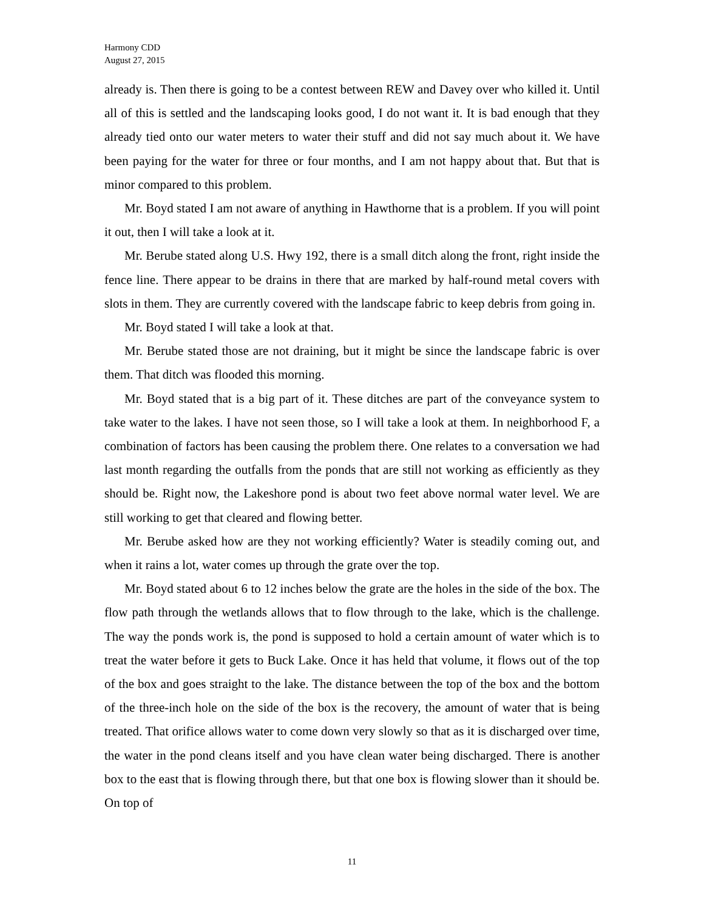Harmony CDD
August 27, 2015
already is. Then there is going to be a contest between REW and Davey over who killed it. Until all of this is settled and the landscaping looks good, I do not want it. It is bad enough that they already tied onto our water meters to water their stuff and did not say much about it. We have been paying for the water for three or four months, and I am not happy about that. But that is minor compared to this problem.
Mr. Boyd stated I am not aware of anything in Hawthorne that is a problem. If you will point it out, then I will take a look at it.
Mr. Berube stated along U.S. Hwy 192, there is a small ditch along the front, right inside the fence line. There appear to be drains in there that are marked by half-round metal covers with slots in them. They are currently covered with the landscape fabric to keep debris from going in.
Mr. Boyd stated I will take a look at that.
Mr. Berube stated those are not draining, but it might be since the landscape fabric is over them. That ditch was flooded this morning.
Mr. Boyd stated that is a big part of it. These ditches are part of the conveyance system to take water to the lakes. I have not seen those, so I will take a look at them. In neighborhood F, a combination of factors has been causing the problem there. One relates to a conversation we had last month regarding the outfalls from the ponds that are still not working as efficiently as they should be. Right now, the Lakeshore pond is about two feet above normal water level. We are still working to get that cleared and flowing better.
Mr. Berube asked how are they not working efficiently? Water is steadily coming out, and when it rains a lot, water comes up through the grate over the top.
Mr. Boyd stated about 6 to 12 inches below the grate are the holes in the side of the box. The flow path through the wetlands allows that to flow through to the lake, which is the challenge. The way the ponds work is, the pond is supposed to hold a certain amount of water which is to treat the water before it gets to Buck Lake. Once it has held that volume, it flows out of the top of the box and goes straight to the lake. The distance between the top of the box and the bottom of the three-inch hole on the side of the box is the recovery, the amount of water that is being treated. That orifice allows water to come down very slowly so that as it is discharged over time, the water in the pond cleans itself and you have clean water being discharged. There is another box to the east that is flowing through there, but that one box is flowing slower than it should be. On top of
11